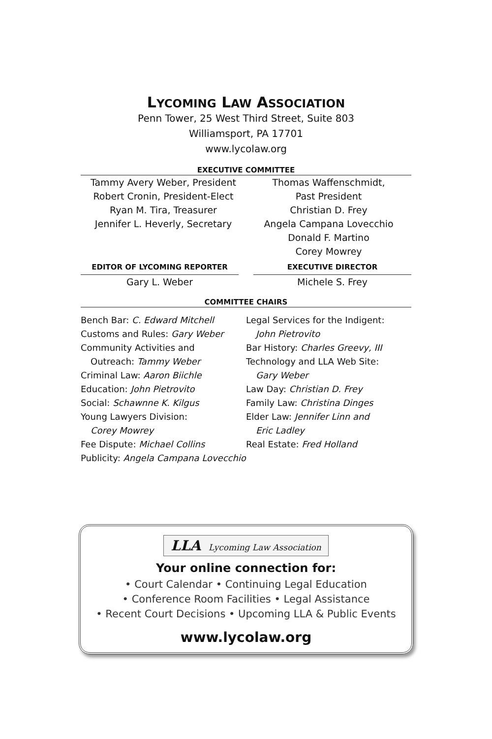LYCOMING LAW ASSOCIATION
Penn Tower, 25 West Third Street, Suite 803
Williamsport, PA 17701
www.lycolaw.org
EXECUTIVE COMMITTEE
Tammy Avery Weber, President
Robert Cronin, President-Elect
Ryan M. Tira, Treasurer
Jennifer L. Heverly, Secretary
Thomas Waffenschmidt,
Past President
Christian D. Frey
Angela Campana Lovecchio
Donald F. Martino
Corey Mowrey
EDITOR OF LYCOMING REPORTER
Gary L. Weber
EXECUTIVE DIRECTOR
Michele S. Frey
COMMITTEE CHAIRS
Bench Bar: C. Edward Mitchell
Customs and Rules: Gary Weber
Community Activities and
Outreach: Tammy Weber
Criminal Law: Aaron Biichle
Education: John Pietrovito
Social: Schawnne K. Kilgus
Young Lawyers Division:
Corey Mowrey
Fee Dispute: Michael Collins
Publicity: Angela Campana Lovecchio
Legal Services for the Indigent:
John Pietrovito
Bar History: Charles Greevy, III
Technology and LLA Web Site:
Gary Weber
Law Day: Christian D. Frey
Family Law: Christina Dinges
Elder Law: Jennifer Linn and
Eric Ladley
Real Estate: Fred Holland
LLA Lycoming Law Association
Your online connection for:
• Court Calendar • Continuing Legal Education
• Conference Room Facilities • Legal Assistance
• Recent Court Decisions • Upcoming LLA & Public Events
www.lycolaw.org